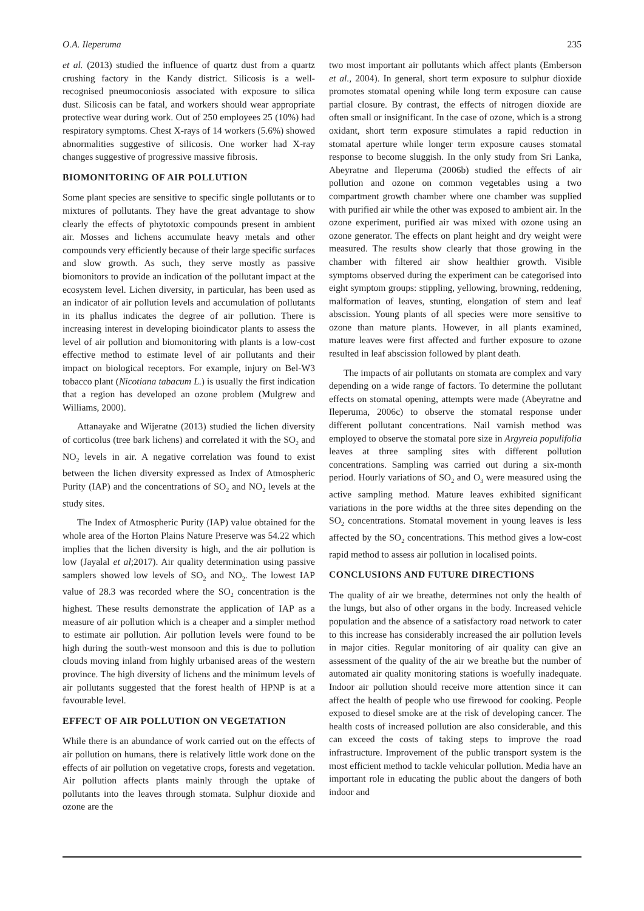O.A. Ileperuma 235
et al. (2013) studied the influence of quartz dust from a quartz crushing factory in the Kandy district. Silicosis is a well-recognised pneumoconiosis associated with exposure to silica dust. Silicosis can be fatal, and workers should wear appropriate protective wear during work. Out of 250 employees 25 (10%) had respiratory symptoms. Chest X-rays of 14 workers (5.6%) showed abnormalities suggestive of silicosis. One worker had X-ray changes suggestive of progressive massive fibrosis.
BIOMONITORING OF AIR POLLUTION
Some plant species are sensitive to specific single pollutants or to mixtures of pollutants. They have the great advantage to show clearly the effects of phytotoxic compounds present in ambient air. Mosses and lichens accumulate heavy metals and other compounds very efficiently because of their large specific surfaces and slow growth. As such, they serve mostly as passive biomonitors to provide an indication of the pollutant impact at the ecosystem level. Lichen diversity, in particular, has been used as an indicator of air pollution levels and accumulation of pollutants in its phallus indicates the degree of air pollution. There is increasing interest in developing bioindicator plants to assess the level of air pollution and biomonitoring with plants is a low-cost effective method to estimate level of air pollutants and their impact on biological receptors. For example, injury on Bel-W3 tobacco plant (Nicotiana tabacum L.) is usually the first indication that a region has developed an ozone problem (Mulgrew and Williams, 2000).
Attanayake and Wijeratne (2013) studied the lichen diversity of corticolus (tree bark lichens) and correlated it with the SO<sub>2</sub> and NO<sub>2</sub> levels in air. A negative correlation was found to exist between the lichen diversity expressed as Index of Atmospheric Purity (IAP) and the concentrations of SO<sub>2</sub> and NO<sub>2</sub> levels at the study sites.
The Index of Atmospheric Purity (IAP) value obtained for the whole area of the Horton Plains Nature Preserve was 54.22 which implies that the lichen diversity is high, and the air pollution is low (Jayalal et al;2017). Air quality determination using passive samplers showed low levels of SO<sub>2</sub> and NO<sub>2</sub>. The lowest IAP value of 28.3 was recorded where the SO<sub>2</sub> concentration is the highest. These results demonstrate the application of IAP as a measure of air pollution which is a cheaper and a simpler method to estimate air pollution. Air pollution levels were found to be high during the south-west monsoon and this is due to pollution clouds moving inland from highly urbanised areas of the western province. The high diversity of lichens and the minimum levels of air pollutants suggested that the forest health of HPNP is at a favourable level.
EFFECT OF AIR POLLUTION ON VEGETATION
While there is an abundance of work carried out on the effects of air pollution on humans, there is relatively little work done on the effects of air pollution on vegetative crops, forests and vegetation. Air pollution affects plants mainly through the uptake of pollutants into the leaves through stomata. Sulphur dioxide and ozone are the
two most important air pollutants which affect plants (Emberson et al., 2004). In general, short term exposure to sulphur dioxide promotes stomatal opening while long term exposure can cause partial closure. By contrast, the effects of nitrogen dioxide are often small or insignificant. In the case of ozone, which is a strong oxidant, short term exposure stimulates a rapid reduction in stomatal aperture while longer term exposure causes stomatal response to become sluggish. In the only study from Sri Lanka, Abeyratne and Ileperuma (2006b) studied the effects of air pollution and ozone on common vegetables using a two compartment growth chamber where one chamber was supplied with purified air while the other was exposed to ambient air. In the ozone experiment, purified air was mixed with ozone using an ozone generator. The effects on plant height and dry weight were measured. The results show clearly that those growing in the chamber with filtered air show healthier growth. Visible symptoms observed during the experiment can be categorised into eight symptom groups: stippling, yellowing, browning, reddening, malformation of leaves, stunting, elongation of stem and leaf abscission. Young plants of all species were more sensitive to ozone than mature plants. However, in all plants examined, mature leaves were first affected and further exposure to ozone resulted in leaf abscission followed by plant death.
The impacts of air pollutants on stomata are complex and vary depending on a wide range of factors. To determine the pollutant effects on stomatal opening, attempts were made (Abeyratne and Ileperuma, 2006c) to observe the stomatal response under different pollutant concentrations. Nail varnish method was employed to observe the stomatal pore size in Argyreia populifolia leaves at three sampling sites with different pollution concentrations. Sampling was carried out during a six-month period. Hourly variations of SO<sub>2</sub> and O<sub>3</sub> were measured using the active sampling method. Mature leaves exhibited significant variations in the pore widths at the three sites depending on the SO<sub>2</sub> concentrations. Stomatal movement in young leaves is less affected by the SO<sub>2</sub> concentrations. This method gives a low-cost rapid method to assess air pollution in localised points.
CONCLUSIONS AND FUTURE DIRECTIONS
The quality of air we breathe, determines not only the health of the lungs, but also of other organs in the body. Increased vehicle population and the absence of a satisfactory road network to cater to this increase has considerably increased the air pollution levels in major cities. Regular monitoring of air quality can give an assessment of the quality of the air we breathe but the number of automated air quality monitoring stations is woefully inadequate. Indoor air pollution should receive more attention since it can affect the health of people who use firewood for cooking. People exposed to diesel smoke are at the risk of developing cancer. The health costs of increased pollution are also considerable, and this can exceed the costs of taking steps to improve the road infrastructure. Improvement of the public transport system is the most efficient method to tackle vehicular pollution. Media have an important role in educating the public about the dangers of both indoor and